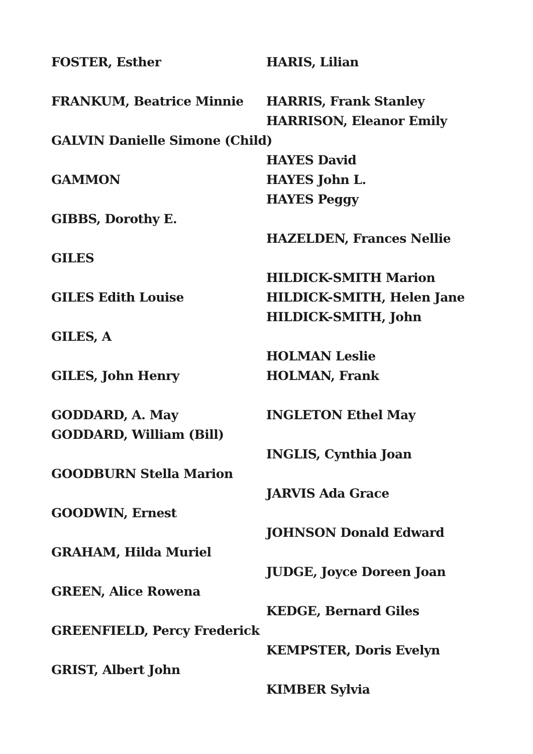FOSTER, Esther
FRANKUM, Beatrice Minnie
GALVIN Danielle Simone (Child)
GAMMON
GIBBS, Dorothy E.
GILES
GILES Edith Louise
GILES, A
GILES, John Henry
GODDARD, A. May
GODDARD, William (Bill)
GOODBURN Stella Marion
GOODWIN, Ernest
GRAHAM, Hilda Muriel
GREEN, Alice Rowena
GREENFIELD, Percy Frederick
GRIST, Albert John
HARIS, Lilian
HARRIS, Frank Stanley
HARRISON, Eleanor Emily
HAYES David
HAYES John L.
HAYES Peggy
HAZELDEN, Frances Nellie
HILDICK-SMITH Marion
HILDICK-SMITH, Helen Jane
HILDICK-SMITH, John
HOLMAN Leslie
HOLMAN, Frank
INGLETON Ethel May
INGLIS, Cynthia Joan
JARVIS Ada Grace
JOHNSON Donald Edward
JUDGE, Joyce Doreen Joan
KEDGE, Bernard Giles
KEMPSTER, Doris Evelyn
KIMBER Sylvia